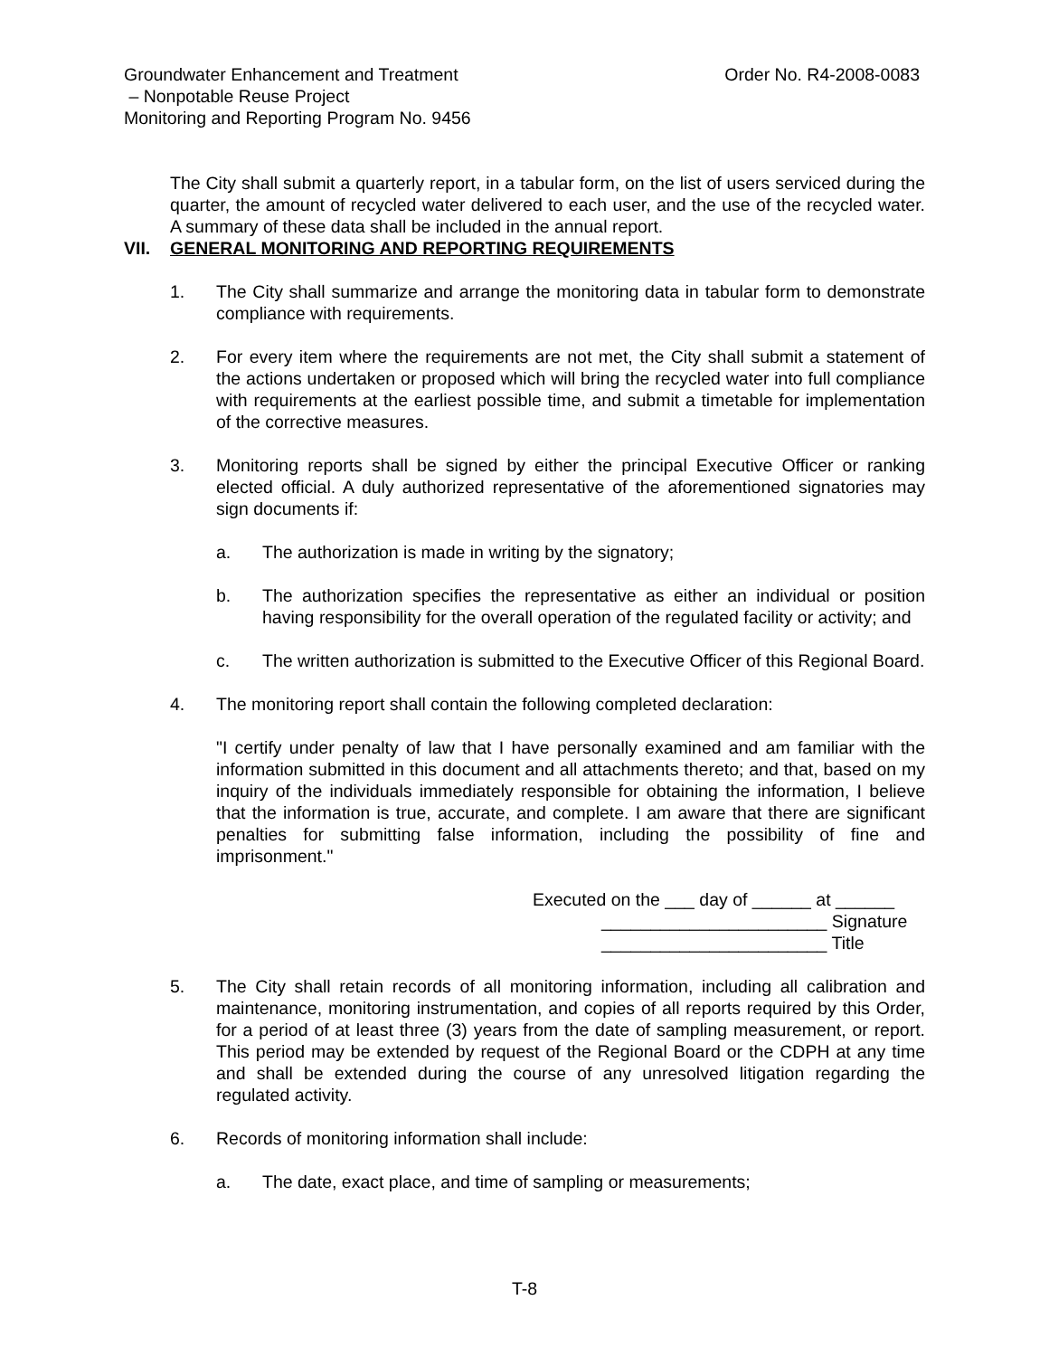Order No. R4-2008-0083 Groundwater Enhancement and Treatment
– Nonpotable Reuse Project
Monitoring and Reporting Program No. 9456
The City shall submit a quarterly report, in a tabular form, on the list of users serviced during the quarter, the amount of recycled water delivered to each user, and the use of the recycled water. A summary of these data shall be included in the annual report.
VII. GENERAL MONITORING AND REPORTING REQUIREMENTS
1. The City shall summarize and arrange the monitoring data in tabular form to demonstrate compliance with requirements.
2. For every item where the requirements are not met, the City shall submit a statement of the actions undertaken or proposed which will bring the recycled water into full compliance with requirements at the earliest possible time, and submit a timetable for implementation of the corrective measures.
3. Monitoring reports shall be signed by either the principal Executive Officer or ranking elected official. A duly authorized representative of the aforementioned signatories may sign documents if:
a. The authorization is made in writing by the signatory;
b. The authorization specifies the representative as either an individual or position having responsibility for the overall operation of the regulated facility or activity; and
c. The written authorization is submitted to the Executive Officer of this Regional Board.
4. The monitoring report shall contain the following completed declaration:
"I certify under penalty of law that I have personally examined and am familiar with the information submitted in this document and all attachments thereto; and that, based on my inquiry of the individuals immediately responsible for obtaining the information, I believe that the information is true, accurate, and complete. I am aware that there are significant penalties for submitting false information, including the possibility of fine and imprisonment."
Executed on the ___ day of ______ at ______
_______________________ Signature
_______________________ Title
5. The City shall retain records of all monitoring information, including all calibration and maintenance, monitoring instrumentation, and copies of all reports required by this Order, for a period of at least three (3) years from the date of sampling measurement, or report. This period may be extended by request of the Regional Board or the CDPH at any time and shall be extended during the course of any unresolved litigation regarding the regulated activity.
6. Records of monitoring information shall include:
a. The date, exact place, and time of sampling or measurements;
T-8